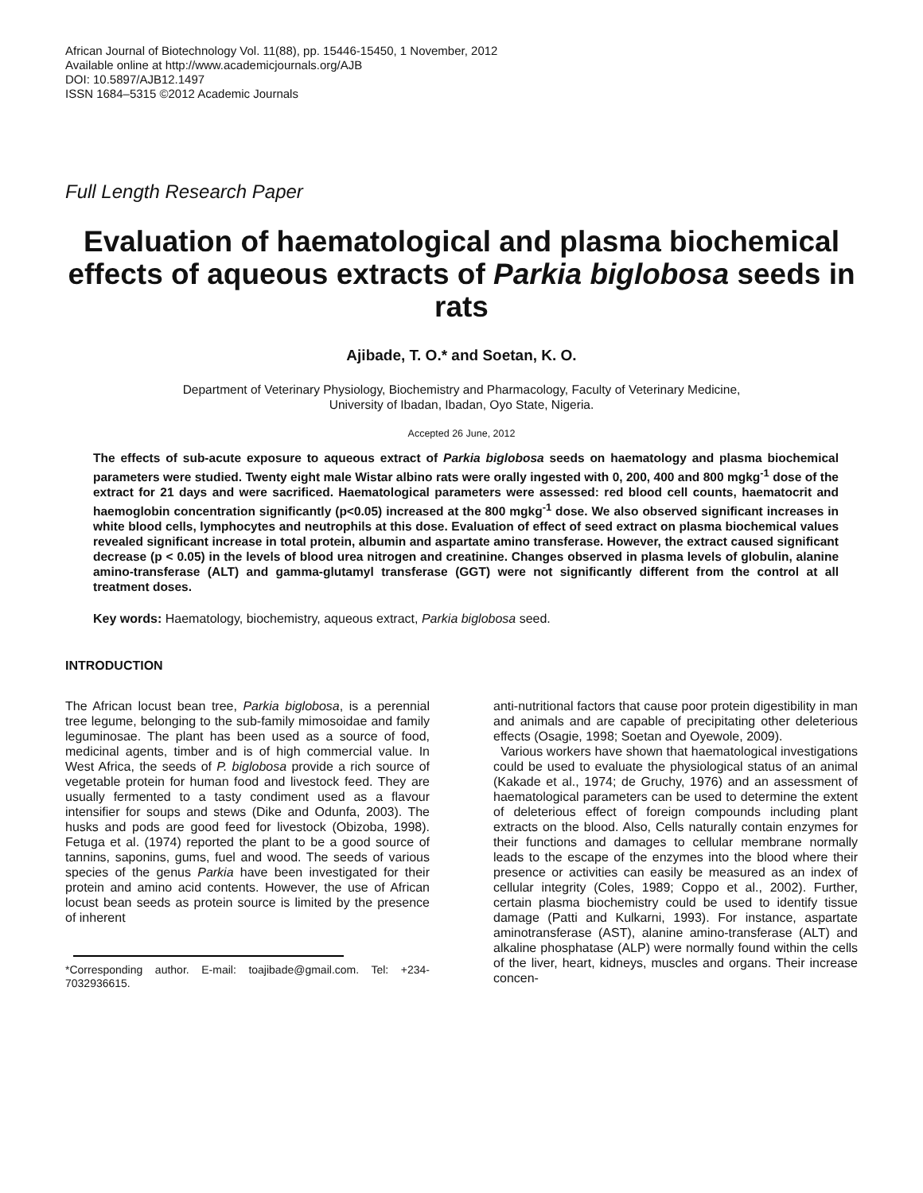African Journal of Biotechnology Vol. 11(88), pp. 15446-15450, 1 November, 2012
Available online at http://www.academicjournals.org/AJB
DOI: 10.5897/AJB12.1497
ISSN 1684–5315 ©2012 Academic Journals
Full Length Research Paper
Evaluation of haematological and plasma biochemical effects of aqueous extracts of Parkia biglobosa seeds in rats
Ajibade, T. O.* and Soetan, K. O.
Department of Veterinary Physiology, Biochemistry and Pharmacology, Faculty of Veterinary Medicine,
University of Ibadan, Ibadan, Oyo State, Nigeria.
Accepted 26 June, 2012
The effects of sub-acute exposure to aqueous extract of Parkia biglobosa seeds on haematology and plasma biochemical parameters were studied. Twenty eight male Wistar albino rats were orally ingested with 0, 200, 400 and 800 mgkg<sup>-1</sup> dose of the extract for 21 days and were sacrificed. Haematological parameters were assessed: red blood cell counts, haematocrit and haemoglobin concentration significantly (p<0.05) increased at the 800 mgkg<sup>-1</sup> dose. We also observed significant increases in white blood cells, lymphocytes and neutrophils at this dose. Evaluation of effect of seed extract on plasma biochemical values revealed significant increase in total protein, albumin and aspartate amino transferase. However, the extract caused significant decrease (p < 0.05) in the levels of blood urea nitrogen and creatinine. Changes observed in plasma levels of globulin, alanine amino-transferase (ALT) and gamma-glutamyl transferase (GGT) were not significantly different from the control at all treatment doses.
Key words: Haematology, biochemistry, aqueous extract, Parkia biglobosa seed.
INTRODUCTION
The African locust bean tree, Parkia biglobosa, is a perennial tree legume, belonging to the sub-family mimosoidae and family leguminosae. The plant has been used as a source of food, medicinal agents, timber and is of high commercial value. In West Africa, the seeds of P. biglobosa provide a rich source of vegetable protein for human food and livestock feed. They are usually fermented to a tasty condiment used as a flavour intensifier for soups and stews (Dike and Odunfa, 2003). The husks and pods are good feed for livestock (Obizoba, 1998). Fetuga et al. (1974) reported the plant to be a good source of tannins, saponins, gums, fuel and wood. The seeds of various species of the genus Parkia have been investigated for their protein and amino acid contents. However, the use of African locust bean seeds as protein source is limited by the presence of inherent
*Corresponding author. E-mail: toajibade@gmail.com. Tel: +234-7032936615.
anti-nutritional factors that cause poor protein digestibility in man and animals and are capable of precipitating other deleterious effects (Osagie, 1998; Soetan and Oyewole, 2009).
Various workers have shown that haematological investigations could be used to evaluate the physiological status of an animal (Kakade et al., 1974; de Gruchy, 1976) and an assessment of haematological parameters can be used to determine the extent of deleterious effect of foreign compounds including plant extracts on the blood. Also, Cells naturally contain enzymes for their functions and damages to cellular membrane normally leads to the escape of the enzymes into the blood where their presence or activities can easily be measured as an index of cellular integrity (Coles, 1989; Coppo et al., 2002). Further, certain plasma biochemistry could be used to identify tissue damage (Patti and Kulkarni, 1993). For instance, aspartate aminotransferase (AST), alanine amino-transferase (ALT) and alkaline phosphatase (ALP) were normally found within the cells of the liver, heart, kidneys, muscles and organs. Their increase concen-